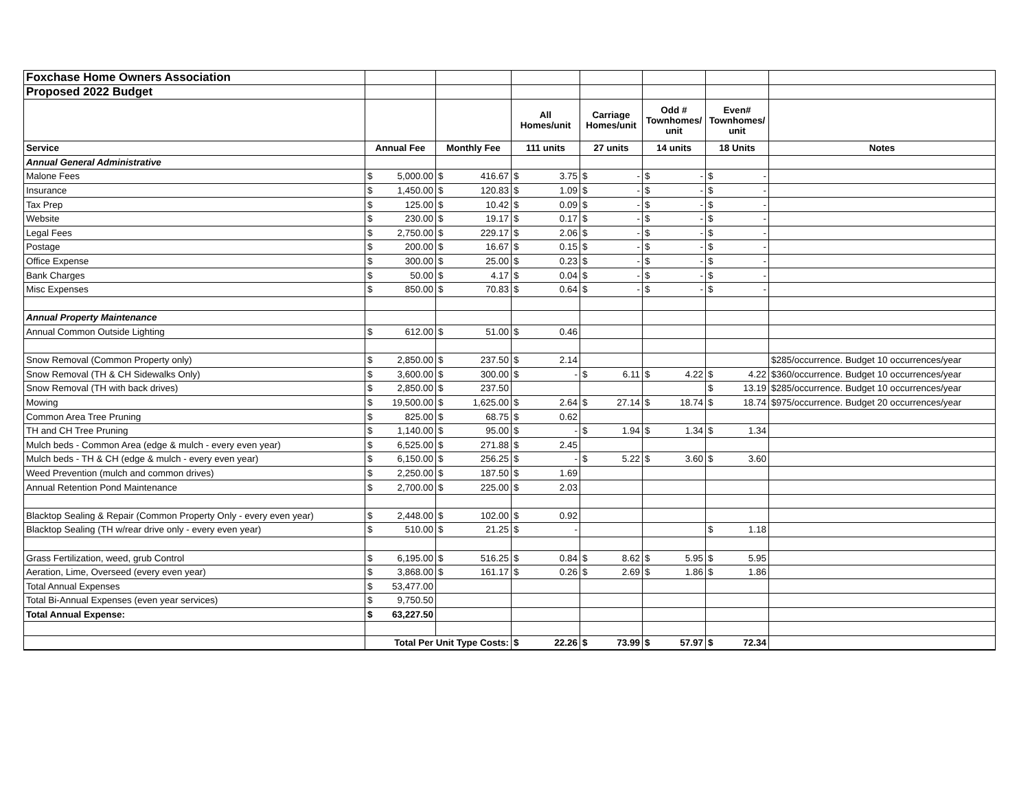| Foxchase Home Owners Association | | | | | | | |
| Proposed 2022 Budget | | | | | | | |
| | | | All Homes/unit | Carriage Homes/unit | Odd # Townhomes/ unit | Even# Townhomes/ unit | |
| Service | Annual Fee | Monthly Fee | 111 units | 27 units | 14 units | 18 Units | Notes |
| Annual General Administrative | | | | | | | |
| Malone Fees | $ 5,000.00 | $ 416.67 | $ 3.75 | $ - | $ - | $ - | |
| Insurance | $ 1,450.00 | $ 120.83 | $ 1.09 | $ - | $ - | $ - | |
| Tax Prep | $ 125.00 | $ 10.42 | $ 0.09 | $ - | $ - | $ - | |
| Website | $ 230.00 | $ 19.17 | $ 0.17 | $ - | $ - | $ - | |
| Legal Fees | $ 2,750.00 | $ 229.17 | $ 2.06 | $ - | $ - | $ - | |
| Postage | $ 200.00 | $ 16.67 | $ 0.15 | $ - | $ - | $ - | |
| Office Expense | $ 300.00 | $ 25.00 | $ 0.23 | $ - | $ - | $ - | |
| Bank Charges | $ 50.00 | $ 4.17 | $ 0.04 | $ - | $ - | $ - | |
| Misc Expenses | $ 850.00 | $ 70.83 | $ 0.64 | $ - | $ - | $ - | |
| Annual Property Maintenance | | | | | | | |
| Annual Common Outside Lighting | $ 612.00 | $ 51.00 | $ 0.46 | | | | |
| Snow Removal (Common Property only) | $ 2,850.00 | $ 237.50 | $ 2.14 | | | | $285/occurrence. Budget 10 occurrences/year |
| Snow Removal (TH & CH Sidewalks Only) | $ 3,600.00 | $ 300.00 | $ - | $ 6.11 | $ 4.22 | $ 4.22 | $360/occurrence. Budget 10 occurrences/year |
| Snow Removal (TH with back drives) | $ 2,850.00 | $ 237.50 | | | | $ 13.19 | $285/occurrence. Budget 10 occurrences/year |
| Mowing | $ 19,500.00 | $ 1,625.00 | $ 2.64 | $ 27.14 | $ 18.74 | $ 18.74 | $975/occurrence. Budget 20 occurrences/year |
| Common Area Tree Pruning | $ 825.00 | $ 68.75 | $ 0.62 | | | | |
| TH and CH Tree Pruning | $ 1,140.00 | $ 95.00 | $ - | $ 1.94 | $ 1.34 | $ 1.34 | |
| Mulch beds - Common Area (edge & mulch - every even year) | $ 6,525.00 | $ 271.88 | $ 2.45 | | | | |
| Mulch beds - TH & CH (edge & mulch - every even year) | $ 6,150.00 | $ 256.25 | $ - | $ 5.22 | $ 3.60 | $ 3.60 | |
| Weed Prevention (mulch and common drives) | $ 2,250.00 | $ 187.50 | $ 1.69 | | | | |
| Annual Retention Pond Maintenance | $ 2,700.00 | $ 225.00 | $ 2.03 | | | | |
| Blacktop Sealing & Repair (Common Property Only - every even year) | $ 2,448.00 | $ 102.00 | $ 0.92 | | | | |
| Blacktop Sealing (TH w/rear drive only - every even year) | $ 510.00 | $ 21.25 | $ - | | | $ 1.18 | |
| Grass Fertilization, weed, grub Control | $ 6,195.00 | $ 516.25 | $ 0.84 | $ 8.62 | $ 5.95 | $ 5.95 | |
| Aeration, Lime, Overseed (every even year) | $ 3,868.00 | $ 161.17 | $ 0.26 | $ 2.69 | $ 1.86 | $ 1.86 | |
| Total Annual Expenses | $ 53,477.00 | | | | | | |
| Total Bi-Annual Expenses (even year services) | $ 9,750.50 | | | | | | |
| Total Annual Expense: | $ 63,227.50 | | | | | | |
| | Total Per Unit Type Costs: | | $ 22.26 | $ 73.99 | $ 57.97 | $ 72.34 | |